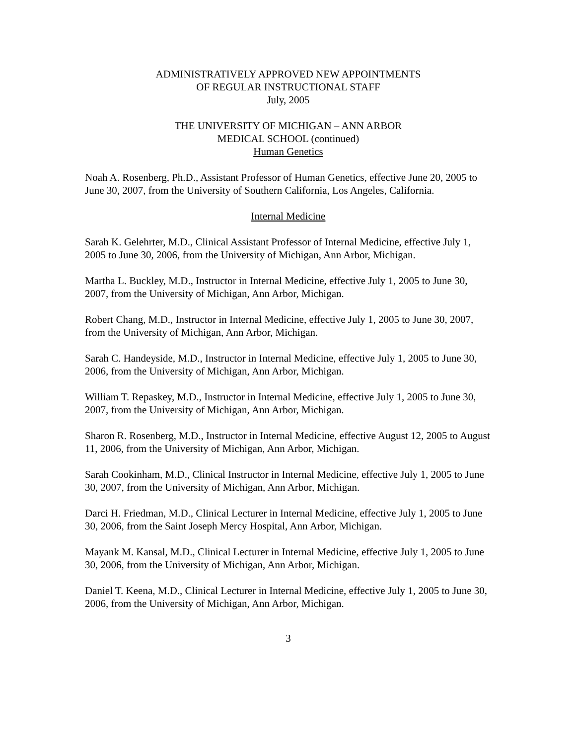ADMINISTRATIVELY APPROVED NEW APPOINTMENTS
OF REGULAR INSTRUCTIONAL STAFF
July, 2005
THE UNIVERSITY OF MICHIGAN – ANN ARBOR
MEDICAL SCHOOL (continued)
Human Genetics
Noah A. Rosenberg, Ph.D., Assistant Professor of Human Genetics, effective June 20, 2005 to June 30, 2007, from the University of Southern California, Los Angeles, California.
Internal Medicine
Sarah K. Gelehrter, M.D., Clinical Assistant Professor of Internal Medicine, effective July 1, 2005 to June 30, 2006, from the University of Michigan, Ann Arbor, Michigan.
Martha L. Buckley, M.D., Instructor in Internal Medicine, effective July 1, 2005 to June 30, 2007, from the University of Michigan, Ann Arbor, Michigan.
Robert Chang, M.D., Instructor in Internal Medicine, effective July 1, 2005 to June 30, 2007, from the University of Michigan, Ann Arbor, Michigan.
Sarah C. Handeyside, M.D., Instructor in Internal Medicine, effective July 1, 2005 to June 30, 2006, from the University of Michigan, Ann Arbor, Michigan.
William T. Repaskey, M.D., Instructor in Internal Medicine, effective July 1, 2005 to June 30, 2007, from the University of Michigan, Ann Arbor, Michigan.
Sharon R. Rosenberg, M.D., Instructor in Internal Medicine, effective August 12, 2005 to August 11, 2006, from the University of Michigan, Ann Arbor, Michigan.
Sarah Cookinham, M.D., Clinical Instructor in Internal Medicine, effective July 1, 2005 to June 30, 2007, from the University of Michigan, Ann Arbor, Michigan.
Darci H. Friedman, M.D., Clinical Lecturer in Internal Medicine, effective July 1, 2005 to June 30, 2006, from the Saint Joseph Mercy Hospital, Ann Arbor, Michigan.
Mayank M. Kansal, M.D., Clinical Lecturer in Internal Medicine, effective July 1, 2005 to June 30, 2006, from the University of Michigan, Ann Arbor, Michigan.
Daniel T. Keena, M.D., Clinical Lecturer in Internal Medicine, effective July 1, 2005 to June 30, 2006, from the University of Michigan, Ann Arbor, Michigan.
3